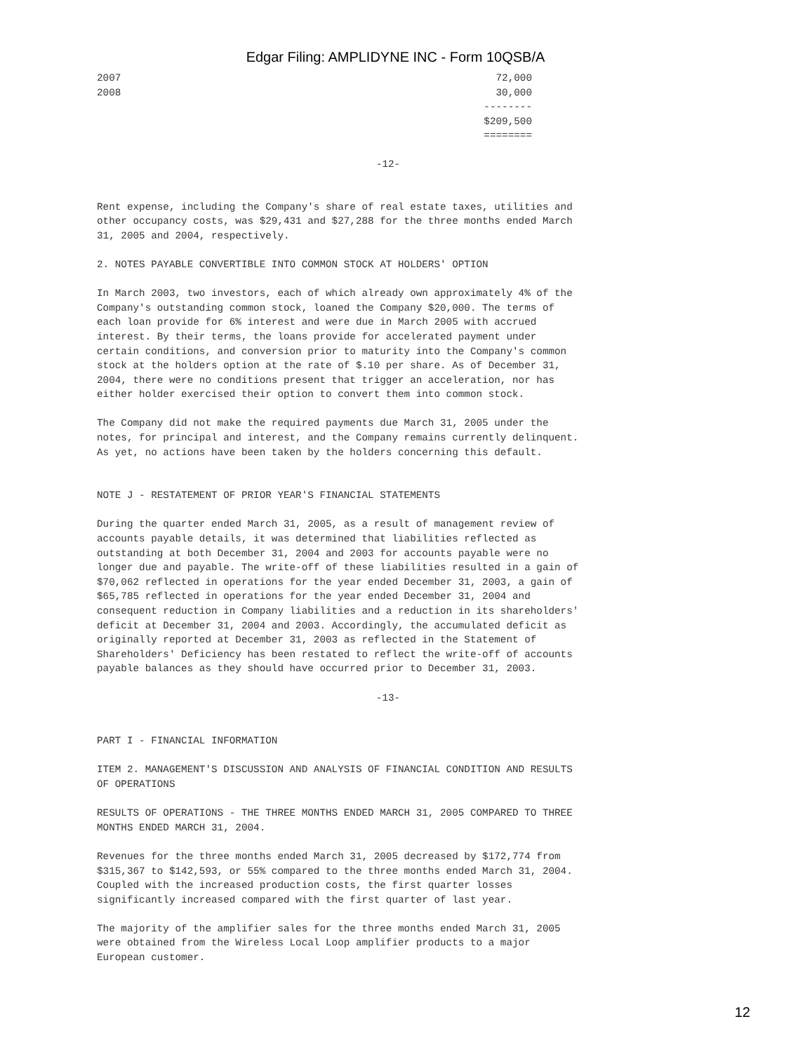Edgar Filing: AMPLIDYNE INC - Form 10QSB/A
| 2007 | 72,000 |
| 2008 | 30,000 |
| | -------- |
| | $209,500 |
| | ======== |
-12-
Rent expense, including the Company's share of real estate taxes, utilities and other occupancy costs, was $29,431 and $27,288 for the three months ended March 31, 2005 and 2004, respectively.
2. NOTES PAYABLE CONVERTIBLE INTO COMMON STOCK AT HOLDERS' OPTION
In March 2003, two investors, each of which already own approximately 4% of the Company's outstanding common stock, loaned the Company $20,000. The terms of each loan provide for 6% interest and were due in March 2005 with accrued interest. By their terms, the loans provide for accelerated payment under certain conditions, and conversion prior to maturity into the Company's common stock at the holders option at the rate of $.10 per share. As of December 31, 2004, there were no conditions present that trigger an acceleration, nor has either holder exercised their option to convert them into common stock.
The Company did not make the required payments due March 31, 2005 under the notes, for principal and interest, and the Company remains currently delinquent. As yet, no actions have been taken by the holders concerning this default.
NOTE J - RESTATEMENT OF PRIOR YEAR'S FINANCIAL STATEMENTS
During the quarter ended March 31, 2005, as a result of management review of accounts payable details, it was determined that liabilities reflected as outstanding at both December 31, 2004 and 2003 for accounts payable were no longer due and payable. The write-off of these liabilities resulted in a gain of $70,062 reflected in operations for the year ended December 31, 2003, a gain of $65,785 reflected in operations for the year ended December 31, 2004 and consequent reduction in Company liabilities and a reduction in its shareholders' deficit at December 31, 2004 and 2003. Accordingly, the accumulated deficit as originally reported at December 31, 2003 as reflected in the Statement of Shareholders' Deficiency has been restated to reflect the write-off of accounts payable balances as they should have occurred prior to December 31, 2003.
-13-
PART I - FINANCIAL INFORMATION
ITEM 2. MANAGEMENT'S DISCUSSION AND ANALYSIS OF FINANCIAL CONDITION AND RESULTS OF OPERATIONS
RESULTS OF OPERATIONS - THE THREE MONTHS ENDED MARCH 31, 2005 COMPARED TO THREE MONTHS ENDED MARCH 31, 2004.
Revenues for the three months ended March 31, 2005 decreased by $172,774 from $315,367 to $142,593, or 55% compared to the three months ended March 31, 2004. Coupled with the increased production costs, the first quarter losses significantly increased compared with the first quarter of last year.
The majority of the amplifier sales for the three months ended March 31, 2005 were obtained from the Wireless Local Loop amplifier products to a major European customer.
12